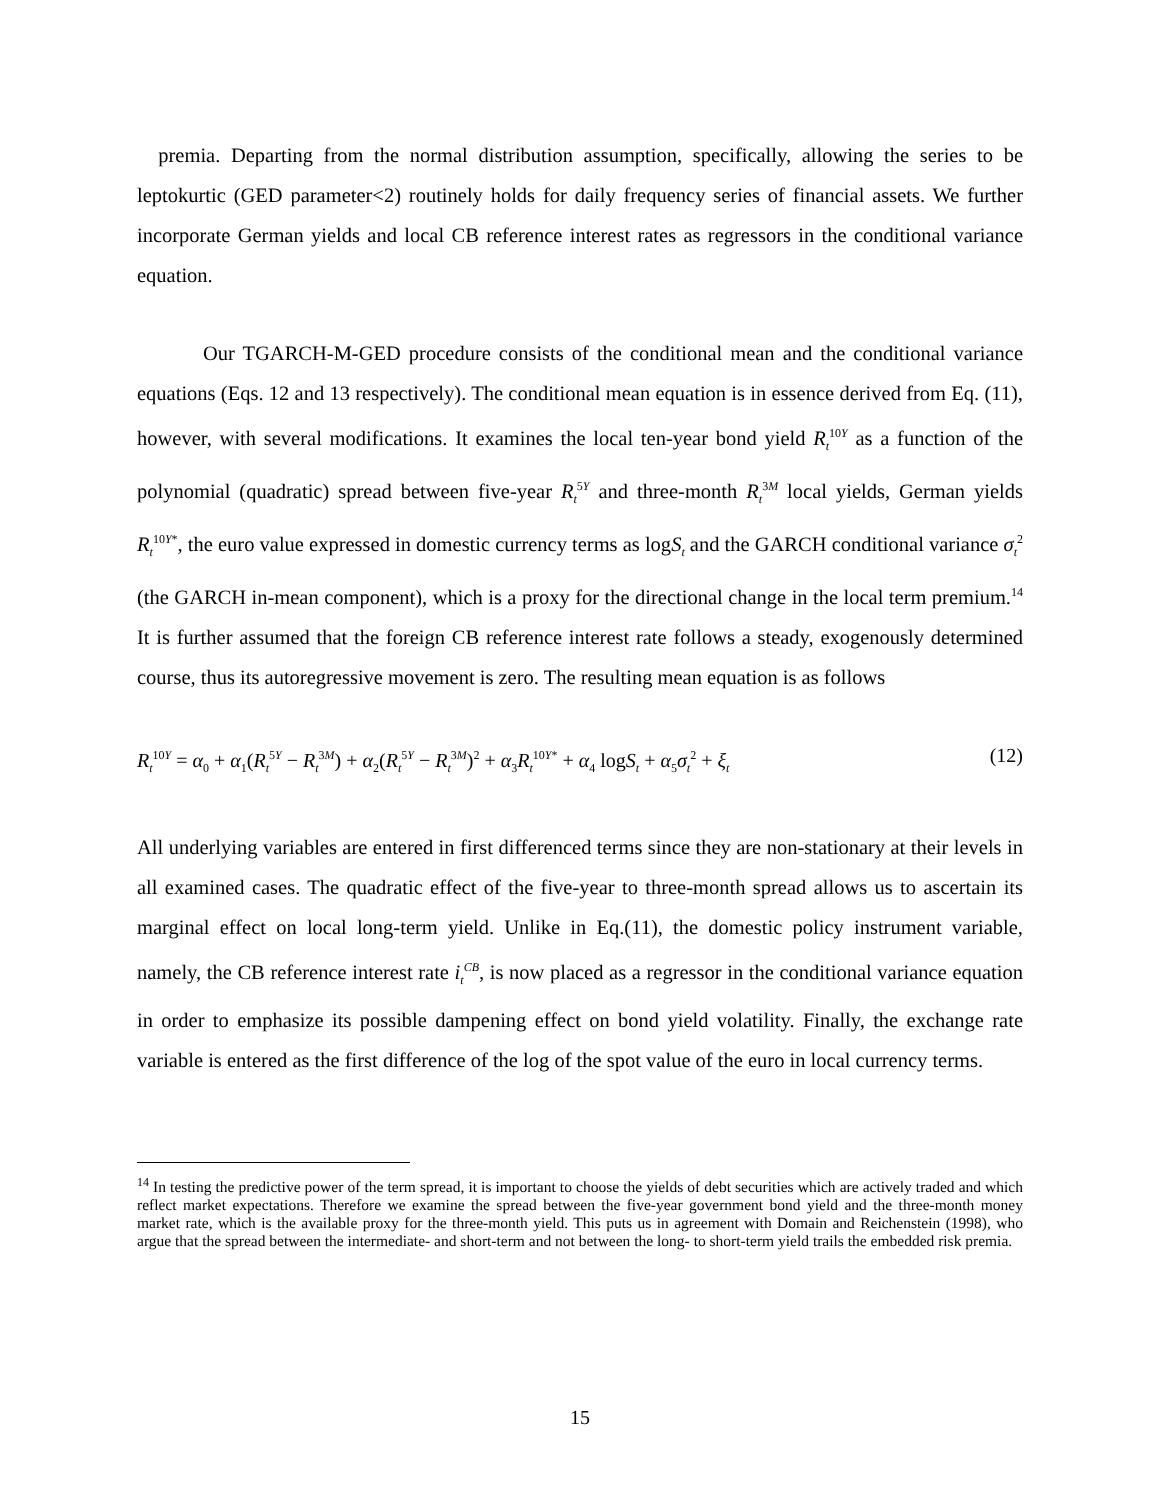premia. Departing from the normal distribution assumption, specifically, allowing the series to be leptokurtic (GED parameter<2) routinely holds for daily frequency series of financial assets. We further incorporate German yields and local CB reference interest rates as regressors in the conditional variance equation.
Our TGARCH-M-GED procedure consists of the conditional mean and the conditional variance equations (Eqs. 12 and 13 respectively). The conditional mean equation is in essence derived from Eq. (11), however, with several modifications. It examines the local ten-year bond yield R<sub>t</sub><sup>10Y</sup> as a function of the polynomial (quadratic) spread between five-year R<sub>t</sub><sup>5Y</sup> and three-month R<sub>t</sub><sup>3M</sup> local yields, German yields R<sub>t</sub><sup>10Y*</sup>, the euro value expressed in domestic currency terms as logS<sub>t</sub> and the GARCH conditional variance σ<sub>t</sub><sup>2</sup> (the GARCH in-mean component), which is a proxy for the directional change in the local term premium.<sup>14</sup> It is further assumed that the foreign CB reference interest rate follows a steady, exogenously determined course, thus its autoregressive movement is zero. The resulting mean equation is as follows
R<sub>t</sub><sup>10Y</sup> = α<sub>0</sub> + α<sub>1</sub>(R<sub>t</sub><sup>5Y</sup> − R<sub>t</sub><sup>3M</sup>) + α<sub>2</sub>(R<sub>t</sub><sup>5Y</sup> − R<sub>t</sub><sup>3M</sup>)<sup>2</sup> + α<sub>3</sub>R<sub>t</sub><sup>10Y*</sup> + α<sub>4</sub> logS<sub>t</sub> + α<sub>5</sub>σ<sub>t</sub><sup>2</sup> + ξ<sub>t</sub> (12)
All underlying variables are entered in first differenced terms since they are non-stationary at their levels in all examined cases. The quadratic effect of the five-year to three-month spread allows us to ascertain its marginal effect on local long-term yield. Unlike in Eq.(11), the domestic policy instrument variable, namely, the CB reference interest rate i<sub>t</sub><sup>CB</sup>, is now placed as a regressor in the conditional variance equation in order to emphasize its possible dampening effect on bond yield volatility. Finally, the exchange rate variable is entered as the first difference of the log of the spot value of the euro in local currency terms.
<sup>14</sup> In testing the predictive power of the term spread, it is important to choose the yields of debt securities which are actively traded and which reflect market expectations. Therefore we examine the spread between the five-year government bond yield and the three-month money market rate, which is the available proxy for the three-month yield. This puts us in agreement with Domain and Reichenstein (1998), who argue that the spread between the intermediate- and short-term and not between the long- to short-term yield trails the embedded risk premia.
15